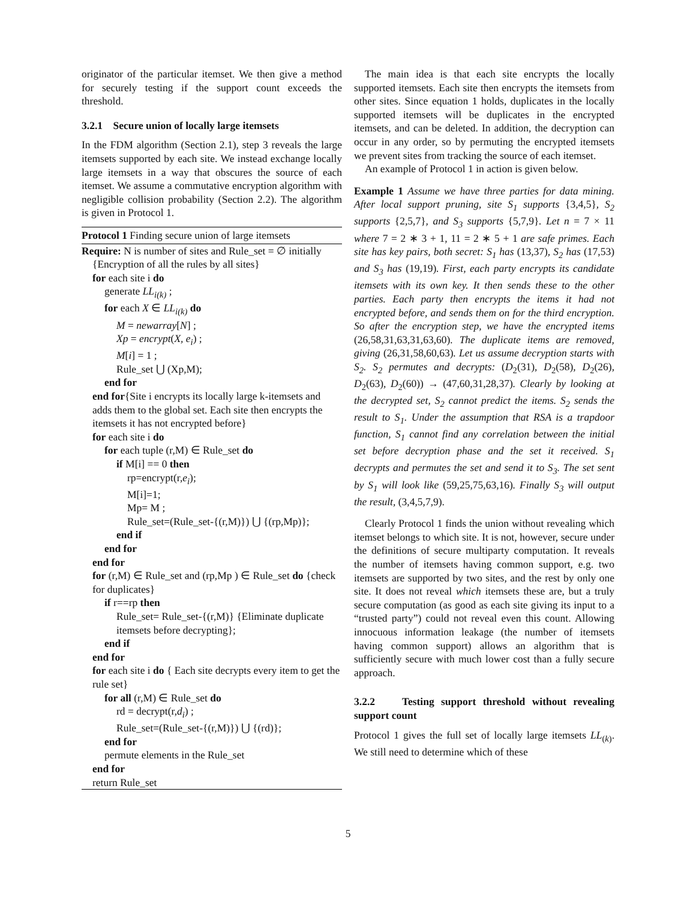originator of the particular itemset. We then give a method for securely testing if the support count exceeds the threshold.
3.2.1 Secure union of locally large itemsets
In the FDM algorithm (Section 2.1), step 3 reveals the large itemsets supported by each site. We instead exchange locally large itemsets in a way that obscures the source of each itemset. We assume a commutative encryption algorithm with negligible collision probability (Section 2.2). The algorithm is given in Protocol 1.
Protocol 1 Finding secure union of large itemsets
Require: N is number of sites and Rule_set = ∅ initially {Encryption of all the rules by all sites}
for each site i do
generate LL<sub>i(k)</sub> ;
for each X ∈ LL<sub>i(k)</sub> do
M = newarray[N] ;
Xp = encrypt(X, e<sub>i</sub>) ;
M[i] = 1 ;
Rule_set ⋃ (Xp,M);
end for
end for{Site i encrypts its locally large k-itemsets and adds them to the global set. Each site then encrypts the itemsets it has not encrypted before}
for each site i do
for each tuple (r,M) ∈ Rule_set do
if M[i] == 0 then
rp=encrypt(r,e<sub>i</sub>);
M[i]=1;
Mp= M ;
Rule_set=(Rule_set-{(r,M)}) ⋃ {(rp,Mp)};
end if
end for
end for
for (r,M) ∈ Rule_set and (rp,Mp ) ∈ Rule_set do {check for duplicates}
if r==rp then
Rule_set= Rule_set-{(r,M)} {Eliminate duplicate itemsets before decrypting};
end if
end for
for each site i do { Each site decrypts every item to get the rule set}
for all (r,M) ∈ Rule_set do
rd = decrypt(r,d<sub>i</sub>) ;
Rule_set=(Rule_set-{(r,M)}) ⋃ {(rd)};
end for
permute elements in the Rule_set
end for
return Rule_set
The main idea is that each site encrypts the locally supported itemsets. Each site then encrypts the itemsets from other sites. Since equation 1 holds, duplicates in the locally supported itemsets will be duplicates in the encrypted itemsets, and can be deleted. In addition, the decryption can occur in any order, so by permuting the encrypted itemsets we prevent sites from tracking the source of each itemset.
An example of Protocol 1 in action is given below.
Example 1 Assume we have three parties for data mining. After local support pruning, site S<sub>1</sub> supports {3,4,5}, S<sub>2</sub> supports {2,5,7}, and S<sub>3</sub> supports {5,7,9}. Let n = 7 × 11 where 7 = 2 ∗ 3 + 1, 11 = 2 ∗ 5 + 1 are safe primes. Each site has key pairs, both secret: S<sub>1</sub> has (13,37), S<sub>2</sub> has (17,53) and S<sub>3</sub> has (19,19). First, each party encrypts its candidate itemsets with its own key. It then sends these to the other parties. Each party then encrypts the items it had not encrypted before, and sends them on for the third encryption. So after the encryption step, we have the encrypted items (26,58,31,63,31,63,60). The duplicate items are removed, giving (26,31,58,60,63). Let us assume decryption starts with S<sub>2</sub>. S<sub>2</sub> permutes and decrypts: (D<sub>2</sub>(31), D<sub>2</sub>(58), D<sub>2</sub>(26), D<sub>2</sub>(63), D<sub>2</sub>(60)) → (47,60,31,28,37). Clearly by looking at the decrypted set, S<sub>2</sub> cannot predict the items. S<sub>2</sub> sends the result to S<sub>1</sub>. Under the assumption that RSA is a trapdoor function, S<sub>1</sub> cannot find any correlation between the initial set before decryption phase and the set it received. S<sub>1</sub> decrypts and permutes the set and send it to S<sub>3</sub>. The set sent by S<sub>1</sub> will look like (59,25,75,63,16). Finally S<sub>3</sub> will output the result, (3,4,5,7,9).
Clearly Protocol 1 finds the union without revealing which itemset belongs to which site. It is not, however, secure under the definitions of secure multiparty computation. It reveals the number of itemsets having common support, e.g. two itemsets are supported by two sites, and the rest by only one site. It does not reveal which itemsets these are, but a truly secure computation (as good as each site giving its input to a “trusted party”) could not reveal even this count. Allowing innocuous information leakage (the number of itemsets having common support) allows an algorithm that is sufficiently secure with much lower cost than a fully secure approach.
3.2.2 Testing support threshold without revealing support count
Protocol 1 gives the full set of locally large itemsets LL<sub>(k)</sub>. We still need to determine which of these
5